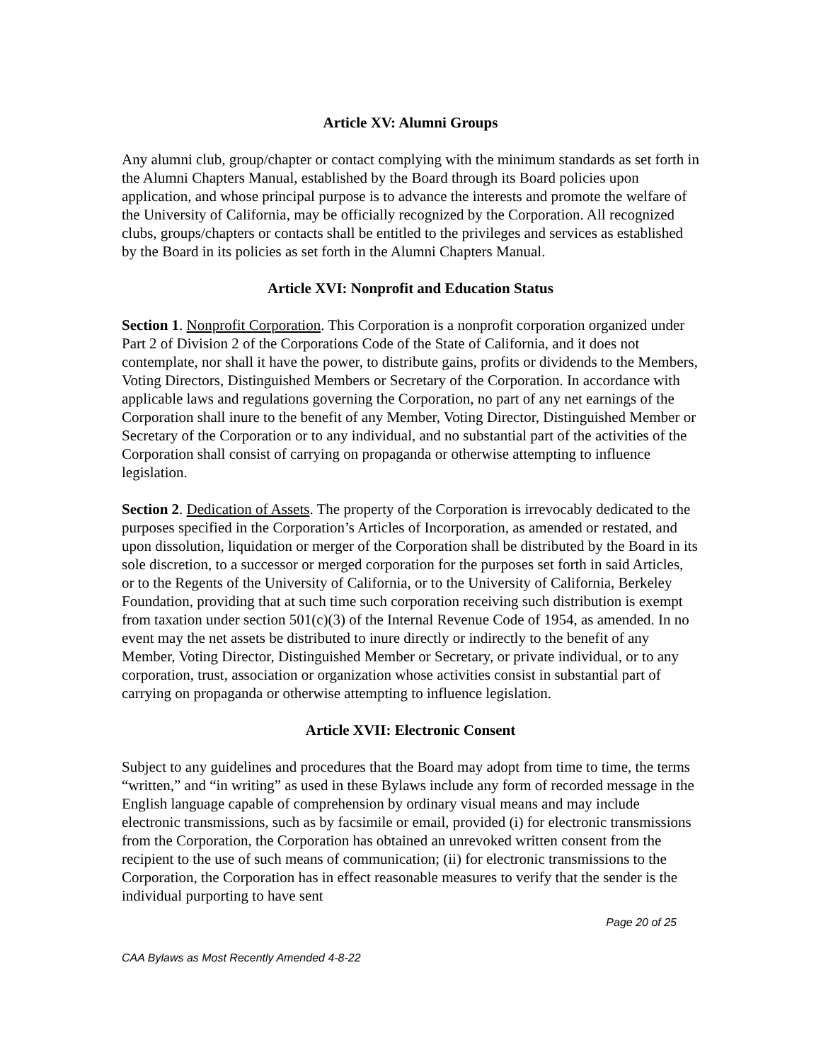Article XV: Alumni Groups
Any alumni club, group/chapter or contact complying with the minimum standards as set forth in the Alumni Chapters Manual, established by the Board through its Board policies upon application, and whose principal purpose is to advance the interests and promote the welfare of the University of California, may be officially recognized by the Corporation. All recognized clubs, groups/chapters or contacts shall be entitled to the privileges and services as established by the Board in its policies as set forth in the Alumni Chapters Manual.
Article XVI: Nonprofit and Education Status
Section 1. Nonprofit Corporation. This Corporation is a nonprofit corporation organized under Part 2 of Division 2 of the Corporations Code of the State of California, and it does not contemplate, nor shall it have the power, to distribute gains, profits or dividends to the Members, Voting Directors, Distinguished Members or Secretary of the Corporation. In accordance with applicable laws and regulations governing the Corporation, no part of any net earnings of the Corporation shall inure to the benefit of any Member, Voting Director, Distinguished Member or Secretary of the Corporation or to any individual, and no substantial part of the activities of the Corporation shall consist of carrying on propaganda or otherwise attempting to influence legislation.
Section 2. Dedication of Assets. The property of the Corporation is irrevocably dedicated to the purposes specified in the Corporation’s Articles of Incorporation, as amended or restated, and upon dissolution, liquidation or merger of the Corporation shall be distributed by the Board in its sole discretion, to a successor or merged corporation for the purposes set forth in said Articles, or to the Regents of the University of California, or to the University of California, Berkeley Foundation, providing that at such time such corporation receiving such distribution is exempt from taxation under section 501(c)(3) of the Internal Revenue Code of 1954, as amended. In no event may the net assets be distributed to inure directly or indirectly to the benefit of any Member, Voting Director, Distinguished Member or Secretary, or private individual, or to any corporation, trust, association or organization whose activities consist in substantial part of carrying on propaganda or otherwise attempting to influence legislation.
Article XVII: Electronic Consent
Subject to any guidelines and procedures that the Board may adopt from time to time, the terms “written,” and “in writing” as used in these Bylaws include any form of recorded message in the English language capable of comprehension by ordinary visual means and may include electronic transmissions, such as by facsimile or email, provided (i) for electronic transmissions from the Corporation, the Corporation has obtained an unrevoked written consent from the recipient to the use of such means of communication; (ii) for electronic transmissions to the Corporation, the Corporation has in effect reasonable measures to verify that the sender is the individual purporting to have sent
Page 20 of 25
CAA Bylaws as Most Recently Amended 4-8-22